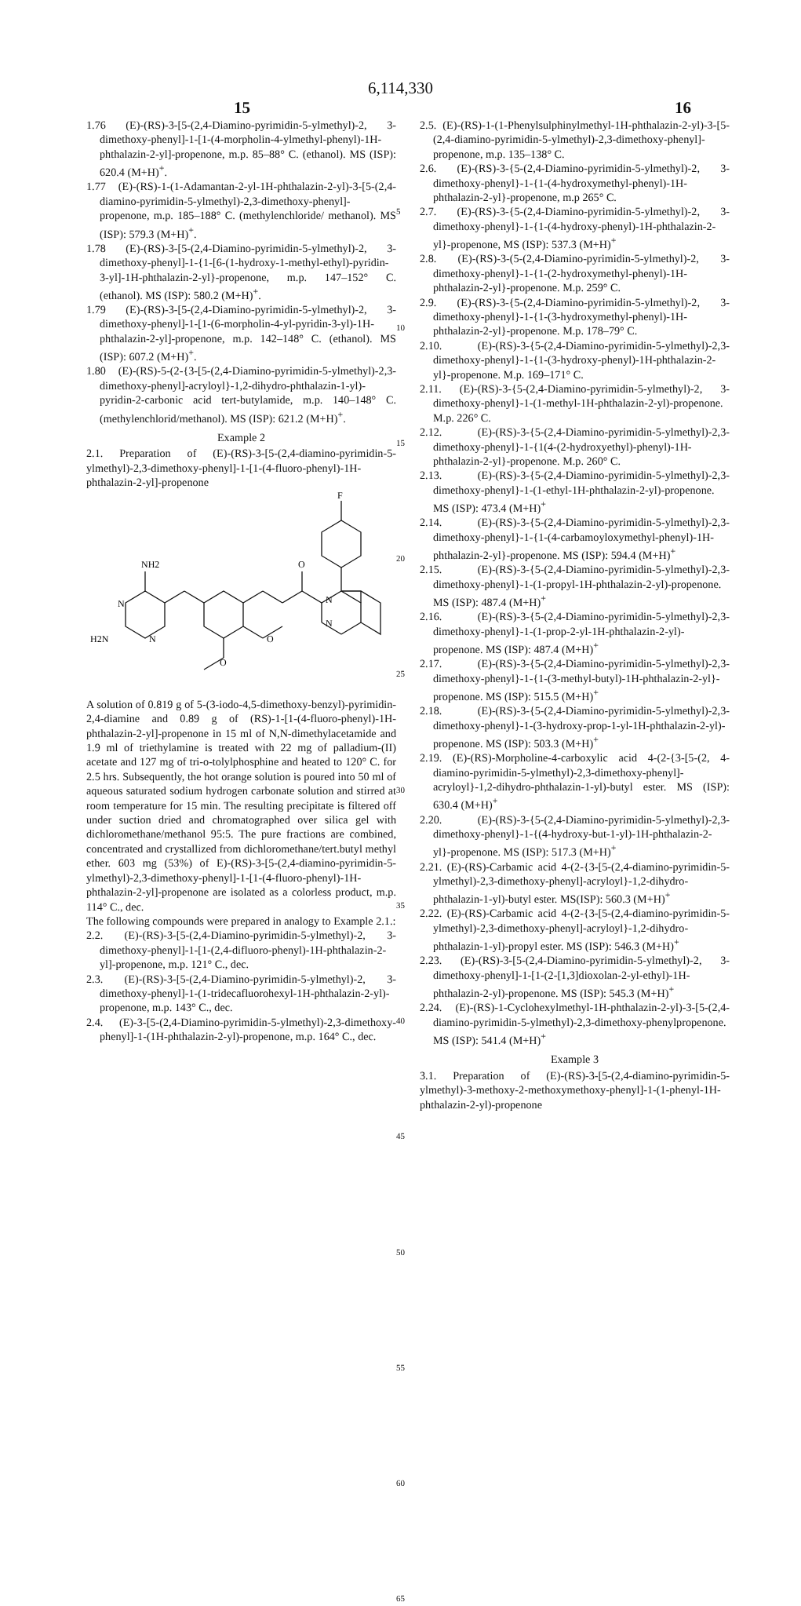6,114,330
15 16
1.76 (E)-(RS)-3-[5-(2,4-Diamino-pyrimidin-5-ylmethyl)-2, 3-dimethoxy-phenyl]-1-[1-(4-morpholin-4-ylmethyl-phenyl)-1H-phthalazin-2-yl]-propenone, m.p. 85–88° C. (ethanol). MS (ISP): 620.4 (M+H)<sup>+</sup>.
1.77 (E)-(RS)-1-(1-Adamantan-2-yl-1H-phthalazin-2-yl)-3-[5-(2,4-diamino-pyrimidin-5-ylmethyl)-2,3-dimethoxy-phenyl]-propenone, m.p. 185–188° C. (methylenchloride/ methanol). MS (ISP): 579.3 (M+H)<sup>+</sup>.
1.78 (E)-(RS)-3-[5-(2,4-Diamino-pyrimidin-5-ylmethyl)-2, 3-dimethoxy-phenyl]-1-{1-[6-(1-hydroxy-1-methyl-ethyl)-pyridin-3-yl]-1H-phthalazin-2-yl}-propenone, m.p. 147–152° C. (ethanol). MS (ISP): 580.2 (M+H)<sup>+</sup>.
1.79 (E)-(RS)-3-[5-(2,4-Diamino-pyrimidin-5-ylmethyl)-2, 3-dimethoxy-phenyl]-1-[1-(6-morpholin-4-yl-pyridin-3-yl)-1H-phthalazin-2-yl]-propenone, m.p. 142–148° C. (ethanol). MS (ISP): 607.2 (M+H)<sup>+</sup>.
1.80 (E)-(RS)-5-(2-{3-[5-(2,4-Diamino-pyrimidin-5-ylmethyl)-2,3-dimethoxy-phenyl]-acryloyl}-1,2-dihydro-phthalazin-1-yl)-pyridin-2-carbonic acid tert-butylamide, m.p. 140–148° C. (methylenchlorid/methanol). MS (ISP): 621.2 (M+H)<sup>+</sup>.
Example 2
2.1. Preparation of (E)-(RS)-3-[5-(2,4-diamino-pyrimidin-5-ylmethyl)-2,3-dimethoxy-phenyl]-1-[1-(4-fluoro-phenyl)-1H-phthalazin-2-yl]-propenone
NH2
N
N
H2N
O
N
N
O
O
F
A solution of 0.819 g of 5-(3-iodo-4,5-dimethoxy-benzyl)-pyrimidin-2,4-diamine and 0.89 g of (RS)-1-[1-(4-fluoro-phenyl)-1H-phthalazin-2-yl]-propenone in 15 ml of N,N-dimethylacetamide and 1.9 ml of triethylamine is treated with 22 mg of palladium-(II) acetate and 127 mg of tri-o-tolylphosphine and heated to 120° C. for 2.5 hrs. Subsequently, the hot orange solution is poured into 50 ml of aqueous saturated sodium hydrogen carbonate solution and stirred at room temperature for 15 min. The resulting precipitate is filtered off under suction dried and chromatographed over silica gel with dichloromethane/methanol 95:5. The pure fractions are combined, concentrated and crystallized from dichloromethane/tert.butyl methyl ether. 603 mg (53%) of E)-(RS)-3-[5-(2,4-diamino-pyrimidin-5-ylmethyl)-2,3-dimethoxy-phenyl]-1-[1-(4-fluoro-phenyl)-1H-phthalazin-2-yl]-propenone are isolated as a colorless product, m.p. 114° C., dec.
The following compounds were prepared in analogy to Example 2.1.:
2.2. (E)-(RS)-3-[5-(2,4-Diamino-pyrimidin-5-ylmethyl)-2, 3-dimethoxy-phenyl]-1-[1-(2,4-difluoro-phenyl)-1H-phthalazin-2-yl]-propenone, m.p. 121° C., dec.
2.3. (E)-(RS)-3-[5-(2,4-Diamino-pyrimidin-5-ylmethyl)-2, 3-dimethoxy-phenyl]-1-(1-tridecafluorohexyl-1H-phthalazin-2-yl)-propenone, m.p. 143° C., dec.
2.4. (E)-3-[5-(2,4-Diamino-pyrimidin-5-ylmethyl)-2,3-dimethoxy-phenyl]-1-(1H-phthalazin-2-yl)-propenone, m.p. 164° C., dec.
5
10
15
20
25
30
35
40
45
50
55
60
65
2.5. (E)-(RS)-1-(1-Phenylsulphinylmethyl-1H-phthalazin-2-yl)-3-[5-(2,4-diamino-pyrimidin-5-ylmethyl)-2,3-dimethoxy-phenyl]-propenone, m.p. 135–138° C.
2.6. (E)-(RS)-3-{5-(2,4-Diamino-pyrimidin-5-ylmethyl)-2, 3-dimethoxy-phenyl}-1-{1-(4-hydroxymethyl-phenyl)-1H-phthalazin-2-yl}-propenone, m.p 265° C.
2.7. (E)-(RS)-3-{5-(2,4-Diamino-pyrimidin-5-ylmethyl)-2, 3-dimethoxy-phenyl}-1-{1-(4-hydroxy-phenyl)-1H-phthalazin-2-yl}-propenone, MS (ISP): 537.3 (M+H)<sup>+</sup>
2.8. (E)-(RS)-3-(5-(2,4-Diamino-pyrimidin-5-ylmethyl)-2, 3-dimethoxy-phenyl}-1-{1-(2-hydroxymethyl-phenyl)-1H-phthalazin-2-yl}-propenone. M.p. 259° C.
2.9. (E)-(RS)-3-{5-(2,4-Diamino-pyrimidin-5-ylmethyl)-2, 3-dimethoxy-phenyl}-1-{1-(3-hydroxymethyl-phenyl)-1H-phthalazin-2-yl}-propenone. M.p. 178–79° C.
2.10. (E)-(RS)-3-{5-(2,4-Diamino-pyrimidin-5-ylmethyl)-2,3-dimethoxy-phenyl}-1-{1-(3-hydroxy-phenyl)-1H-phthalazin-2-yl}-propenone. M.p. 169–171° C.
2.11. (E)-(RS)-3-{5-(2,4-Diamino-pyrimidin-5-ylmethyl)-2, 3-dimethoxy-phenyl}-1-(1-methyl-1H-phthalazin-2-yl)-propenone. M.p. 226° C.
2.12. (E)-(RS)-3-{5-(2,4-Diamino-pyrimidin-5-ylmethyl)-2,3-dimethoxy-phenyl}-1-{1(4-(2-hydroxyethyl)-phenyl)-1H-phthalazin-2-yl}-propenone. M.p. 260° C.
2.13. (E)-(RS)-3-{5-(2,4-Diamino-pyrimidin-5-ylmethyl)-2,3-dimethoxy-phenyl}-1-(1-ethyl-1H-phthalazin-2-yl)-propenone. MS (ISP): 473.4 (M+H)<sup>+</sup>
2.14. (E)-(RS)-3-{5-(2,4-Diamino-pyrimidin-5-ylmethyl)-2,3-dimethoxy-phenyl}-1-{1-(4-carbamoyloxymethyl-phenyl)-1H-phthalazin-2-yl}-propenone. MS (ISP): 594.4 (M+H)<sup>+</sup>
2.15. (E)-(RS)-3-{5-(2,4-Diamino-pyrimidin-5-ylmethyl)-2,3-dimethoxy-phenyl}-1-(1-propyl-1H-phthalazin-2-yl)-propenone. MS (ISP): 487.4 (M+H)<sup>+</sup>
2.16. (E)-(RS)-3-{5-(2,4-Diamino-pyrimidin-5-ylmethyl)-2,3-dimethoxy-phenyl}-1-(1-prop-2-yl-1H-phthalazin-2-yl)-propenone. MS (ISP): 487.4 (M+H)<sup>+</sup>
2.17. (E)-(RS)-3-{5-(2,4-Diamino-pyrimidin-5-ylmethyl)-2,3-dimethoxy-phenyl}-1-{1-(3-methyl-butyl)-1H-phthalazin-2-yl}-propenone. MS (ISP): 515.5 (M+H)<sup>+</sup>
2.18. (E)-(RS)-3-{5-(2,4-Diamino-pyrimidin-5-ylmethyl)-2,3-dimethoxy-phenyl}-1-(3-hydroxy-prop-1-yl-1H-phthalazin-2-yl)-propenone. MS (ISP): 503.3 (M+H)<sup>+</sup>
2.19. (E)-(RS)-Morpholine-4-carboxylic acid 4-(2-{3-[5-(2, 4-diamino-pyrimidin-5-ylmethyl)-2,3-dimethoxy-phenyl]-acryloyl}-1,2-dihydro-phthalazin-1-yl)-butyl ester. MS (ISP): 630.4 (M+H)<sup>+</sup>
2.20. (E)-(RS)-3-{5-(2,4-Diamino-pyrimidin-5-ylmethyl)-2,3-dimethoxy-phenyl}-1-{(4-hydroxy-but-1-yl)-1H-phthalazin-2-yl}-propenone. MS (ISP): 517.3 (M+H)<sup>+</sup>
2.21. (E)-(RS)-Carbamic acid 4-(2-{3-[5-(2,4-diamino-pyrimidin-5-ylmethyl)-2,3-dimethoxy-phenyl]-acryloyl}-1,2-dihydro-phthalazin-1-yl)-butyl ester. MS(ISP): 560.3 (M+H)<sup>+</sup>
2.22. (E)-(RS)-Carbamic acid 4-(2-{3-[5-(2,4-diamino-pyrimidin-5-ylmethyl)-2,3-dimethoxy-phenyl]-acryloyl}-1,2-dihydro-phthalazin-1-yl)-propyl ester. MS (ISP): 546.3 (M+H)<sup>+</sup>
2.23. (E)-(RS)-3-[5-(2,4-Diamino-pyrimidin-5-ylmethyl)-2, 3-dimethoxy-phenyl]-1-[1-(2-[1,3]dioxolan-2-yl-ethyl)-1H-phthalazin-2-yl)-propenone. MS (ISP): 545.3 (M+H)<sup>+</sup>
2.24. (E)-(RS)-1-Cyclohexylmethyl-1H-phthalazin-2-yl)-3-[5-(2,4-diamino-pyrimidin-5-ylmethyl)-2,3-dimethoxy-phenylpropenone. MS (ISP): 541.4 (M+H)<sup>+</sup>
Example 3
3.1. Preparation of (E)-(RS)-3-[5-(2,4-diamino-pyrimidin-5-ylmethyl)-3-methoxy-2-methoxymethoxy-phenyl]-1-(1-phenyl-1H-phthalazin-2-yl)-propenone